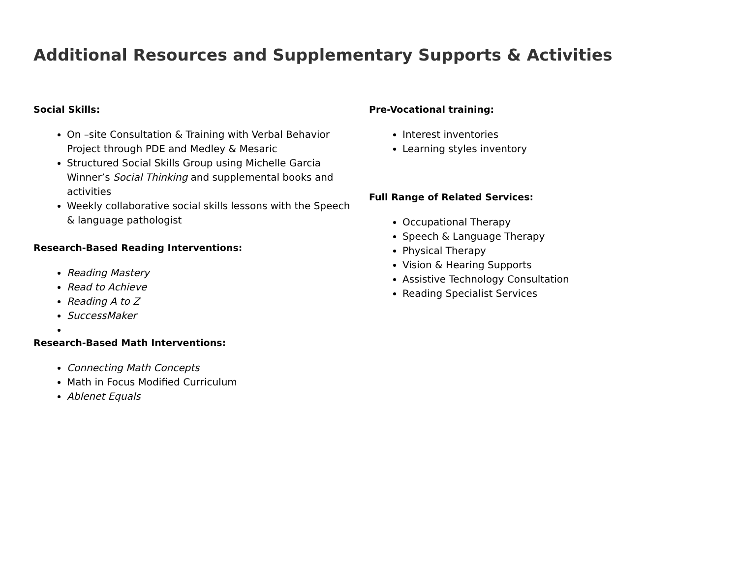Additional Resources and Supplementary Supports & Activities
Social Skills:
On –site Consultation & Training with Verbal Behavior Project through PDE and Medley & Mesaric
Structured Social Skills Group using Michelle Garcia Winner’s Social Thinking and supplemental books and activities
Weekly collaborative social skills lessons with the Speech & language pathologist
Research-Based Reading Interventions:
Reading Mastery
Read to Achieve
Reading A to Z
SuccessMaker
Research-Based Math Interventions:
Connecting Math Concepts
Math in Focus Modified Curriculum
Ablenet Equals
Pre-Vocational training:
Interest inventories
Learning styles inventory
Full Range of Related Services:
Occupational Therapy
Speech & Language Therapy
Physical Therapy
Vision & Hearing Supports
Assistive Technology Consultation
Reading Specialist Services